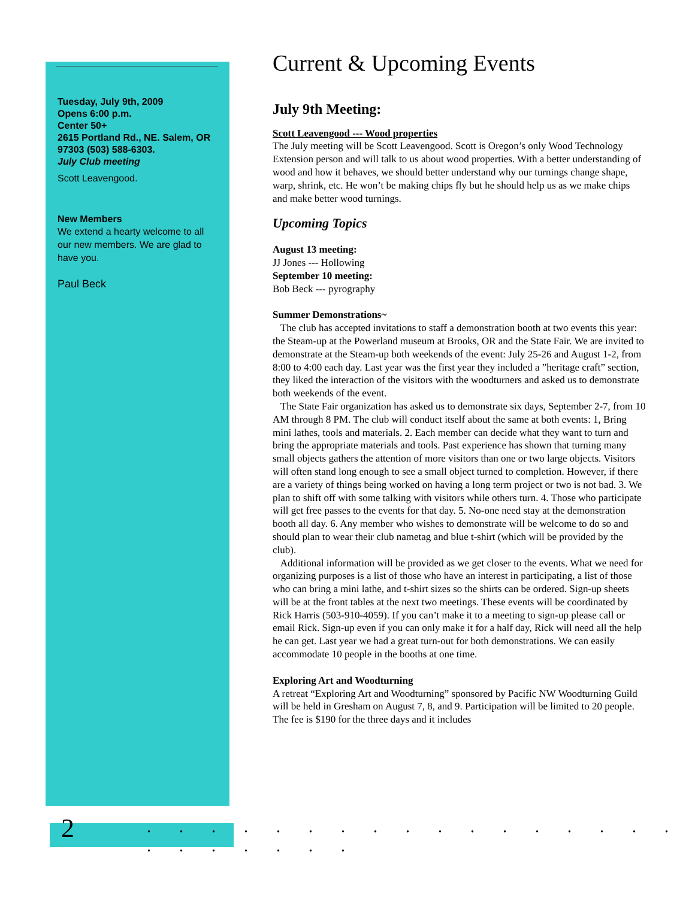Tuesday, July 9th, 2009
Opens 6:00 p.m.
Center 50+
2615 Portland Rd., NE. Salem, OR 97303 (503) 588-6303.
July Club meeting
Scott Leavengood.
New Members
We extend a hearty welcome to all our new members. We are glad to have you.
Paul Beck
Current & Upcoming Events
July 9th Meeting:
Scott Leavengood --- Wood properties
The July meeting will be Scott Leavengood. Scott is Oregon’s only Wood Technology Extension person and will talk to us about wood properties. With a better understanding of wood and how it behaves, we should better understand why our turnings change shape, warp, shrink, etc. He won’t be making chips fly but he should help us as we make chips and make better wood turnings.
Upcoming Topics
August 13 meeting:
JJ Jones --- Hollowing
September 10 meeting:
Bob Beck --- pyrography
Summer Demonstrations~
The club has accepted invitations to staff a demonstration booth at two events this year: the Steam-up at the Powerland museum at Brooks, OR and the State Fair. We are invited to demonstrate at the Steam-up both weekends of the event: July 25-26 and August 1-2, from 8:00 to 4:00 each day. Last year was the first year they included a ”heritage craft” section, they liked the interaction of the visitors with the woodturners and asked us to demonstrate both weekends of the event.
The State Fair organization has asked us to demonstrate six days, September 2-7, from 10 AM through 8 PM. The club will conduct itself about the same at both events: 1, Bring mini lathes, tools and materials. 2. Each member can decide what they want to turn and bring the appropriate materials and tools. Past experience has shown that turning many small objects gathers the attention of more visitors than one or two large objects. Visitors will often stand long enough to see a small object turned to completion. However, if there are a variety of things being worked on having a long term project or two is not bad. 3. We plan to shift off with some talking with visitors while others turn. 4. Those who participate will get free passes to the events for that day. 5. No-one need stay at the demonstration booth all day. 6. Any member who wishes to demonstrate will be welcome to do so and should plan to wear their club nametag and blue t-shirt (which will be provided by the club).
Additional information will be provided as we get closer to the events. What we need for organizing purposes is a list of those who have an interest in participating, a list of those who can bring a mini lathe, and t-shirt sizes so the shirts can be ordered. Sign-up sheets will be at the front tables at the next two meetings. These events will be coordinated by Rick Harris (503-910-4059). If you can’t make it to a meeting to sign-up please call or email Rick. Sign-up even if you can only make it for a half day, Rick will need all the help he can get. Last year we had a great turn-out for both demonstrations. We can easily accommodate 10 people in the booths at one time.
Exploring Art and Woodturning
A retreat “Exploring Art and Woodturning” sponsored by Pacific NW Woodturning Guild will be held in Gresham on August 7, 8, and 9. Participation will be limited to 20 people. The fee is $190 for the three days and it includes
2
. . . . . . . . . . . . . . . . . . . . . . . .